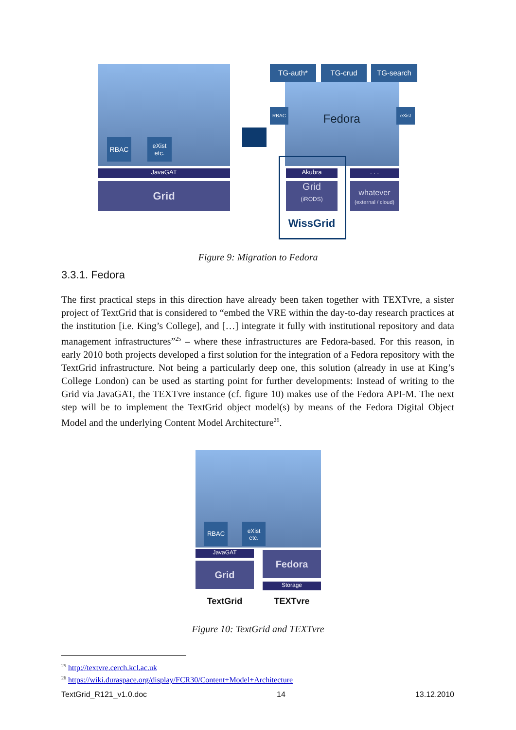RBAC
eXist etc.
JavaGAT
Grid
TG-auth* TG-crud TG-search
RBAC eXist
Fedora
Akubra . . .
Grid
(iRODS)
whatever
(external / cloud)
WissGrid
Figure 9: Migration to Fedora
3.3.1. Fedora
The first practical steps in this direction have already been taken together with TEXTvre, a sister project of TextGrid that is considered to “embed the VRE within the day-to-day research practices at the institution [i.e. King’s College], and […] integrate it fully with institutional repository and data management infrastructures”<sup>25</sup> – where these infrastructures are Fedora-based. For this reason, in early 2010 both projects developed a first solution for the integration of a Fedora repository with the TextGrid infrastructure. Not being a particularly deep one, this solution (already in use at King’s College London) can be used as starting point for further developments: Instead of writing to the Grid via JavaGAT, the TEXTvre instance (cf. figure 10) makes use of the Fedora API-M. The next step will be to implement the TextGrid object model(s) by means of the Fedora Digital Object Model and the underlying Content Model Architecture<sup>26</sup>.
RBAC
eXist etc.
JavaGAT
Grid
Fedora
Storage
TextGrid TEXTvre
Figure 10: TextGrid and TEXTvre
<sup>25</sup> http://textvre.cerch.kcl.ac.uk
<sup>26</sup> https://wiki.duraspace.org/display/FCR30/Content+Model+Architecture
TextGrid_R121_v1.0.doc 14 13.12.2010